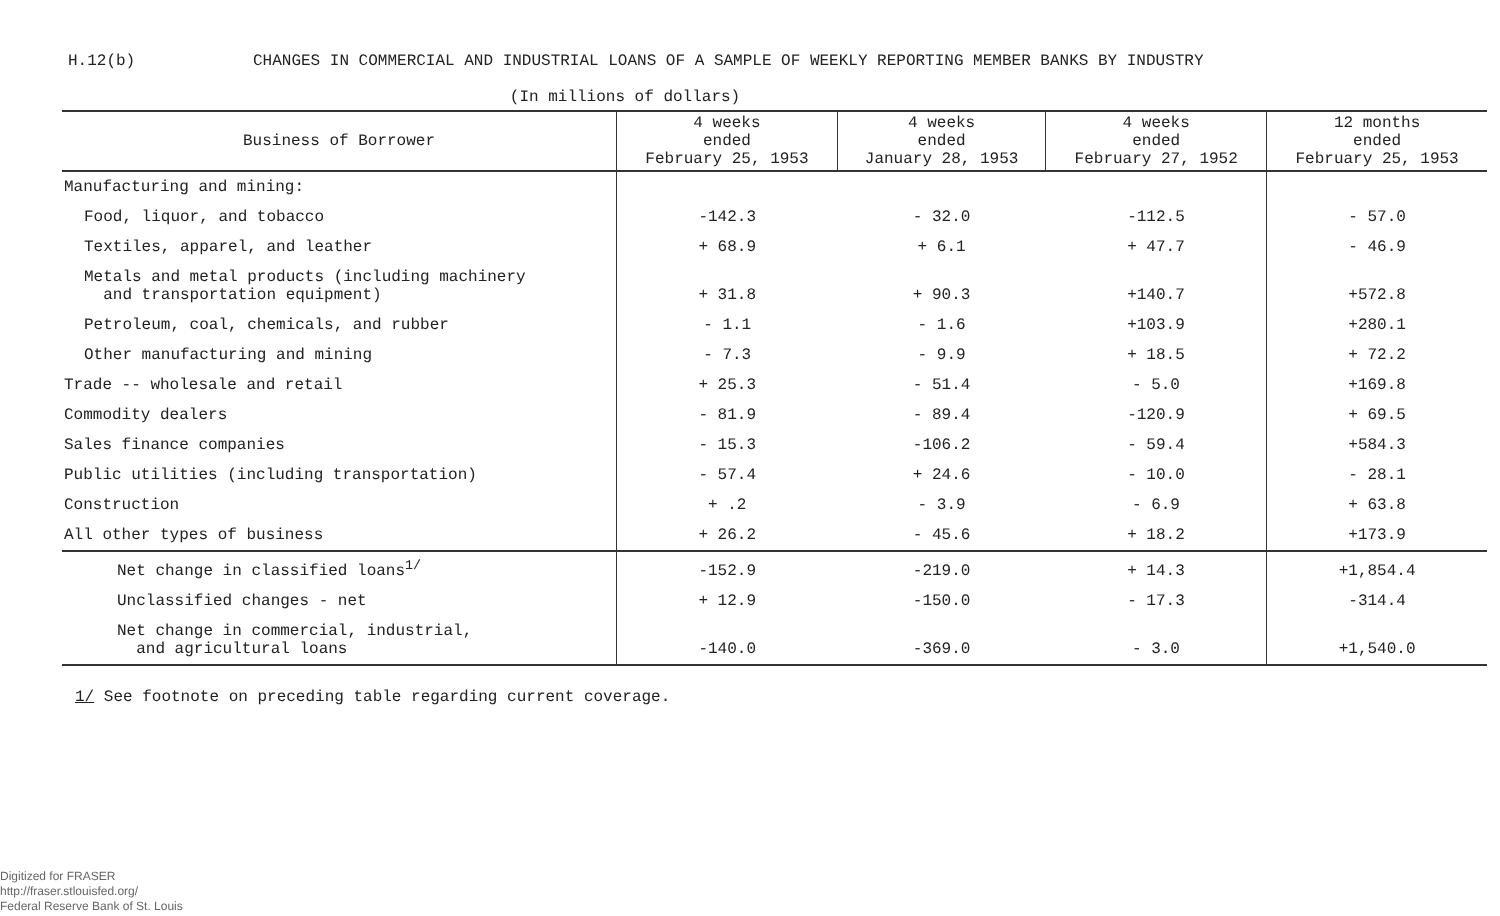H.12(b) CHANGES IN COMMERCIAL AND INDUSTRIAL LOANS OF A SAMPLE OF WEEKLY REPORTING MEMBER BANKS BY INDUSTRY
(In millions of dollars)
| Business of Borrower | 4 weeks ended February 25, 1953 | 4 weeks ended January 28, 1953 | 4 weeks ended February 27, 1952 | 12 months ended February 25, 1953 |
| --- | --- | --- | --- | --- |
| Manufacturing and mining: | | | | |
| Food, liquor, and tobacco | -142.3 | - 32.0 | -112.5 | - 57.0 |
| Textiles, apparel, and leather | + 68.9 | + 6.1 | + 47.7 | - 46.9 |
| Metals and metal products (including machinery and transportation equipment) | + 31.8 | + 90.3 | +140.7 | +572.8 |
| Petroleum, coal, chemicals, and rubber | - 1.1 | - 1.6 | +103.9 | +280.1 |
| Other manufacturing and mining | - 7.3 | - 9.9 | + 18.5 | + 72.2 |
| Trade -- wholesale and retail | + 25.3 | - 51.4 | - 5.0 | +169.8 |
| Commodity dealers | - 81.9 | - 89.4 | -120.9 | + 69.5 |
| Sales finance companies | - 15.3 | -106.2 | - 59.4 | +584.3 |
| Public utilities (including transportation) | - 57.4 | + 24.6 | - 10.0 | - 28.1 |
| Construction | + .2 | - 3.9 | - 6.9 | + 63.8 |
| All other types of business | + 26.2 | - 45.6 | + 18.2 | +173.9 |
| Net change in classified loans<sup>1/</sup> | -152.9 | -219.0 | + 14.3 | +1,854.4 |
| Unclassified changes - net | + 12.9 | -150.0 | - 17.3 | -314.4 |
| Net change in commercial, industrial, and agricultural loans | -140.0 | -369.0 | - 3.0 | +1,540.0 |
1/ See footnote on preceding table regarding current coverage.
Digitized for FRASER
http://fraser.stlouisfed.org/
Federal Reserve Bank of St. Louis